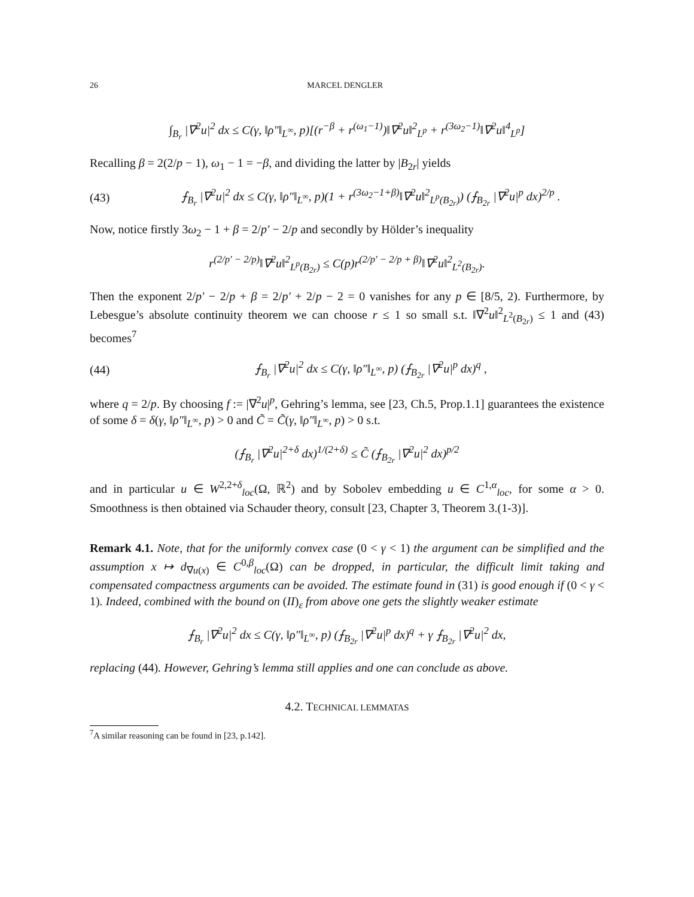26 MARCEL DENGLER
∫<sub>B<sub>r</sub></sub> |∇<sup>2</sup>u|<sup>2</sup> dx ≤ C(γ, ‖ρ″‖<sub>L<sup>∞</sup></sub>, p)[(r<sup>−β</sup> + r<sup>(ω<sub>1</sub>−1)</sup>)‖∇<sup>2</sup>u‖<sup>2</sup><sub>L<sup>p</sup></sub> + r<sup>(3ω<sub>2</sub>−1)</sup>‖∇<sup>2</sup>u‖<sup>4</sup><sub>L<sup>p</sup></sub>]
Recalling β = 2(2/p − 1), ω<sub>1</sub> − 1 = −β, and dividing the latter by |B<sub>2r</sub>| yields
(43) ⨍<sub>B<sub>r</sub></sub> |∇<sup>2</sup>u|<sup>2</sup> dx ≤ C(γ, ‖ρ″‖<sub>L<sup>∞</sup></sub>, p)(1 + r<sup>(3ω<sub>2</sub>−1+β)</sup>‖∇<sup>2</sup>u‖<sup>2</sup><sub>L<sup>p</sup>(B<sub>2r</sub>)</sub>) (⨍<sub>B<sub>2r</sub></sub> |∇<sup>2</sup>u|<sup>p</sup> dx)<sup>2/p</sup> .
Now, notice firstly 3ω<sub>2</sub> − 1 + β = 2/p′ − 2/p and secondly by Hölder’s inequality
r<sup>(2/p′ − 2/p)</sup>‖∇<sup>2</sup>u‖<sup>2</sup><sub>L<sup>p</sup>(B<sub>2r</sub>)</sub> ≤ C(p)r<sup>(2/p′ − 2/p + β)</sup>‖∇<sup>2</sup>u‖<sup>2</sup><sub>L<sup>2</sup>(B<sub>2r</sub>)</sub>.
Then the exponent 2/p′ − 2/p + β = 2/p′ + 2/p − 2 = 0 vanishes for any p ∈ [8/5, 2). Furthermore, by Lebesgue’s absolute continuity theorem we can choose r ≤ 1 so small s.t. ‖∇<sup>2</sup>u‖<sup>2</sup><sub>L<sup>2</sup>(B<sub>2r</sub>)</sub> ≤ 1 and (43) becomes<sup>7</sup>
(44) ⨍<sub>B<sub>r</sub></sub> |∇<sup>2</sup>u|<sup>2</sup> dx ≤ C(γ, ‖ρ″‖<sub>L<sup>∞</sup></sub>, p) (⨍<sub>B<sub>2r</sub></sub> |∇<sup>2</sup>u|<sup>p</sup> dx)<sup>q</sup> ,
where q = 2/p. By choosing f := |∇<sup>2</sup>u|<sup>p</sup>, Gehring’s lemma, see [23, Ch.5, Prop.1.1] guarantees the existence of some δ = δ(γ, ‖ρ″‖<sub>L<sup>∞</sup></sub>, p) > 0 and C̃ = C̃(γ, ‖ρ″‖<sub>L<sup>∞</sup></sub>, p) > 0 s.t.
(⨍<sub>B<sub>r</sub></sub> |∇<sup>2</sup>u|<sup>2+δ</sup> dx)<sup>1/(2+δ)</sup> ≤ C̃ (⨍<sub>B<sub>2r</sub></sub> |∇<sup>2</sup>u|<sup>2</sup> dx)<sup>p/2</sup>
and in particular u ∈ W<sup>2,2+δ</sup><sub>loc</sub>(Ω, ℝ<sup>2</sup>) and by Sobolev embedding u ∈ C<sup>1,α</sup><sub>loc</sub>, for some α > 0. Smoothness is then obtained via Schauder theory, consult [23, Chapter 3, Theorem 3.(1-3)].
Remark 4.1. Note, that for the uniformly convex case (0 < γ < 1) the argument can be simplified and the assumption x ↦ d<sub>∇u(x)</sub> ∈ C<sup>0,β</sup><sub>loc</sub>(Ω) can be dropped, in particular, the difficult limit taking and compensated compactness arguments can be avoided. The estimate found in (31) is good enough if (0 < γ < 1). Indeed, combined with the bound on (II)<sub>ε</sub> from above one gets the slightly weaker estimate
⨍<sub>B<sub>r</sub></sub> |∇<sup>2</sup>u|<sup>2</sup> dx ≤ C(γ, ‖ρ″‖<sub>L<sup>∞</sup></sub>, p) (⨍<sub>B<sub>2r</sub></sub> |∇<sup>2</sup>u|<sup>p</sup> dx)<sup>q</sup> + γ ⨍<sub>B<sub>2r</sub></sub> |∇<sup>2</sup>u|<sup>2</sup> dx,
replacing (44). However, Gehring’s lemma still applies and one can conclude as above.
4.2. TECHNICAL LEMMATAS
<sup>7</sup> A similar reasoning can be found in [23, p.142].